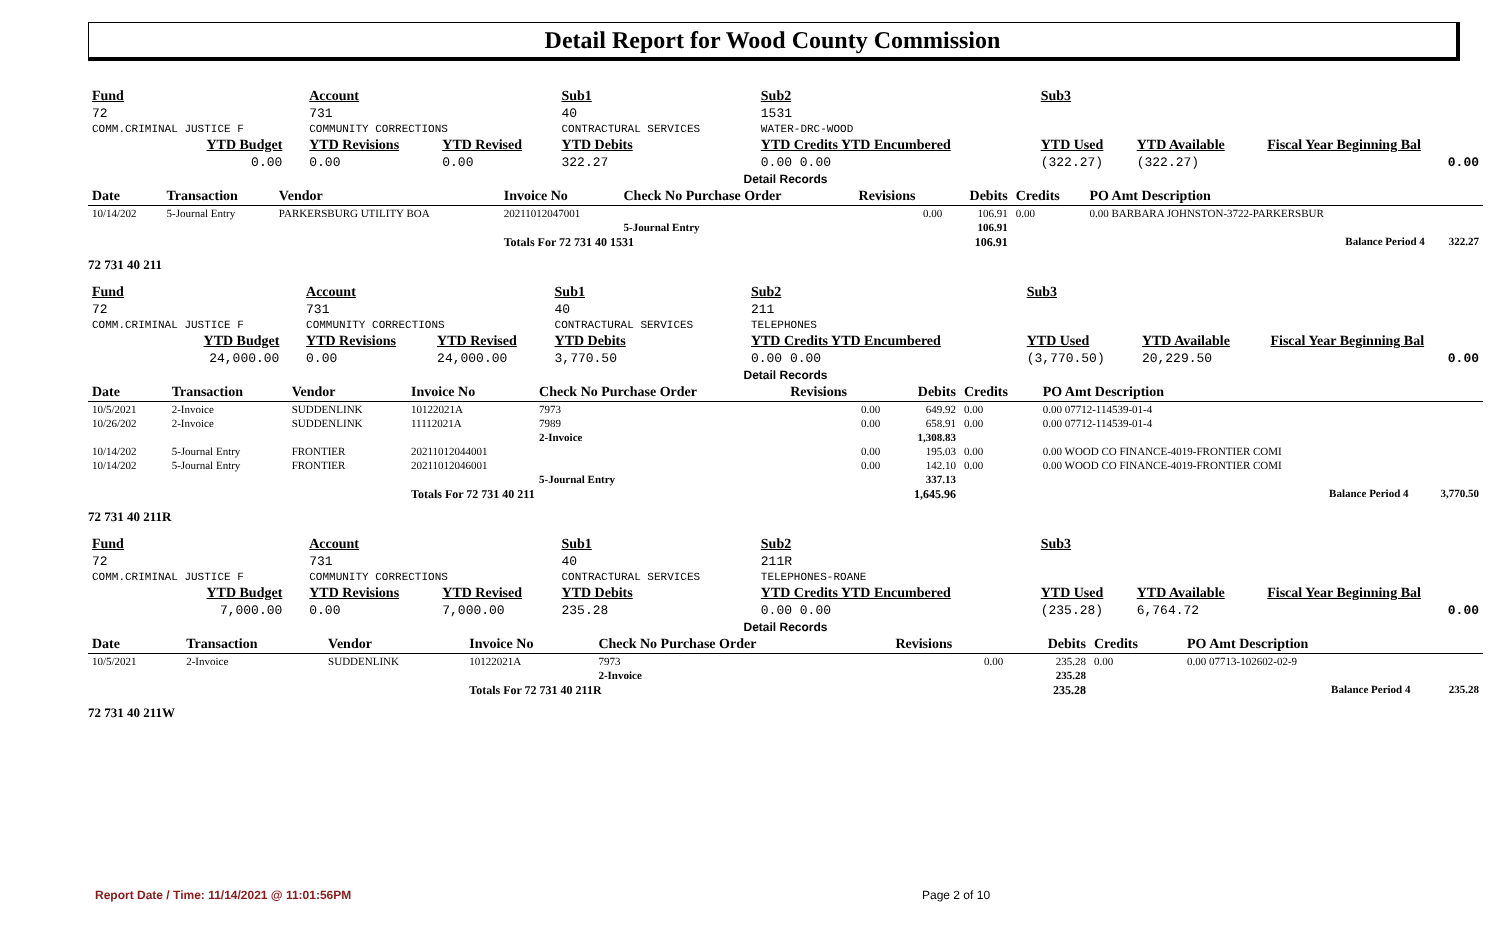Detail Report for Wood County Commission
| Fund | | Account | | Sub1 | Sub2 | | Sub3 | | | |
| 72 | | 731 | | 40 | 1531 | | | | | |
| COMM.CRIMINAL JUSTICE F | | COMMUNITY CORRECTIONS | | CONTRACTURAL SERVICES | WATER-DRC-WOOD | | | | | |
| YTD Budget | | YTD Revisions | YTD Revised | YTD Debits | YTD Credits YTD Encumbered | | YTD Used | YTD Available | Fiscal Year Beginning Bal | |
| 0.00 | | 0.00 | 0.00 | 322.27 | 0.00 0.00 | | (322.27) | (322.27) | 0.00 | |
| Detail Records | | | | | | | | | | |
| Date | Transaction | Vendor | Invoice No | Check No Purchase Order | Revisions | Debits | Credits | PO Amt Description | |
| --- | --- | --- | --- | --- | --- | --- | --- | --- | --- |
| 10/14/202 | 5-Journal Entry | PARKERSBURG UTILITY BOA | 20211012047001 | | 0.00 | 106.91 | 0.00 | 0.00 BARBARA JOHNSTON-3722-PARKERSBUR | |
| | | | | 5-Journal Entry | | 106.91 | | | |
| | | | Totals For 72 731 40 1531 | | | 106.91 | | Balance Period 4 | 322.27 |
72 731 40 211
| Fund | | Account | | Sub1 | Sub2 | | Sub3 | | | |
| 72 | | 731 | | 40 | 211 | | | | | |
| COMM.CRIMINAL JUSTICE F | | COMMUNITY CORRECTIONS | | CONTRACTURAL SERVICES | TELEPHONES | | | | | |
| YTD Budget | | YTD Revisions | YTD Revised | YTD Debits | YTD Credits YTD Encumbered | | YTD Used | YTD Available | Fiscal Year Beginning Bal | |
| 24,000.00 | | 0.00 | 24,000.00 | 3,770.50 | 0.00 0.00 | | (3,770.50) | 20,229.50 | 0.00 | |
| Detail Records | | | | | | | | | | |
| Date | Transaction | Vendor | Invoice No | Check No Purchase Order | Revisions | Debits | Credits | PO Amt Description | |
| --- | --- | --- | --- | --- | --- | --- | --- | --- | --- |
| 10/5/2021 | 2-Invoice | SUDDENLINK | 10122021A | 7973 | 0.00 | 649.92 | 0.00 | 0.00 07712-114539-01-4 | |
| 10/26/202 | 2-Invoice | SUDDENLINK | 11112021A | 7989 | 0.00 | 658.91 | 0.00 | 0.00 07712-114539-01-4 | |
| | | | | 2-Invoice | | 1,308.83 | | | |
| 10/14/202 | 5-Journal Entry | FRONTIER | 20211012044001 | | 0.00 | 195.03 | 0.00 | 0.00 WOOD CO FINANCE-4019-FRONTIER COMI | |
| 10/14/202 | 5-Journal Entry | FRONTIER | 20211012046001 | | 0.00 | 142.10 | 0.00 | 0.00 WOOD CO FINANCE-4019-FRONTIER COMI | |
| | | | | 5-Journal Entry | | 337.13 | | | |
| | | | Totals For 72 731 40 211 | | | 1,645.96 | | Balance Period 4 | 3,770.50 |
72 731 40 211R
| Fund | | Account | | Sub1 | Sub2 | | Sub3 | | | |
| 72 | | 731 | | 40 | 211R | | | | | |
| COMM.CRIMINAL JUSTICE F | | COMMUNITY CORRECTIONS | | CONTRACTURAL SERVICES | TELEPHONES-ROANE | | | | | |
| YTD Budget | | YTD Revisions | YTD Revised | YTD Debits | YTD Credits YTD Encumbered | | YTD Used | YTD Available | Fiscal Year Beginning Bal | |
| 7,000.00 | | 0.00 | 7,000.00 | 235.28 | 0.00 0.00 | | (235.28) | 6,764.72 | 0.00 | |
| Detail Records | | | | | | | | | | |
| Date | Transaction | Vendor | Invoice No | Check No Purchase Order | Revisions | Debits | Credits | PO Amt Description | |
| --- | --- | --- | --- | --- | --- | --- | --- | --- | --- |
| 10/5/2021 | 2-Invoice | SUDDENLINK | 10122021A | 7973 | 0.00 | 235.28 | 0.00 | 0.00 07713-102602-02-9 | |
| | | | | 2-Invoice | | 235.28 | | | |
| | | | Totals For 72 731 40 211R | | | 235.28 | | Balance Period 4 | 235.28 |
72 731 40 211W
Report Date / Time: 11/14/2021 @ 11:01:56PM
Page 2 of 10